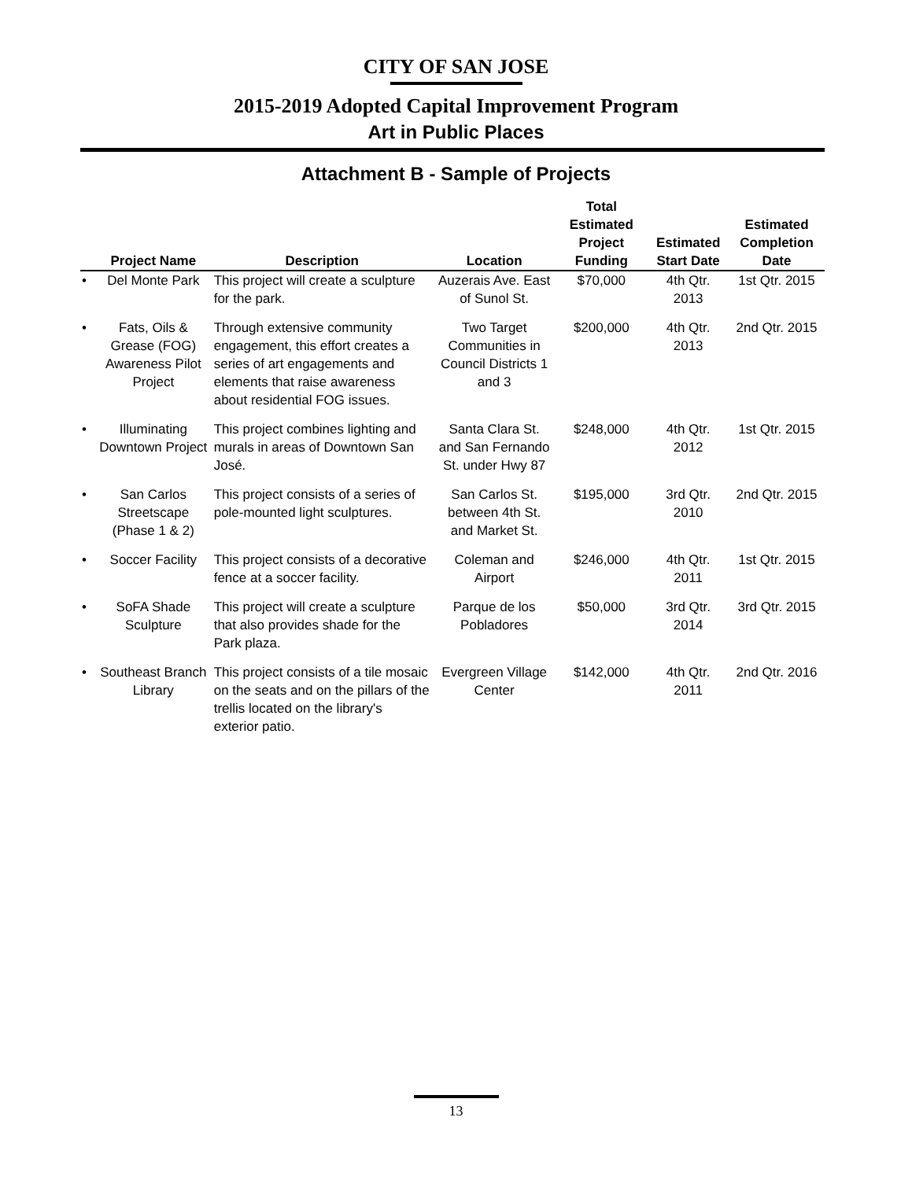CITY OF SAN JOSE
2015-2019 Adopted Capital Improvement Program
Art in Public Places
Attachment B - Sample of Projects
| | Project Name | Description | Location | Total Estimated Project Funding | Estimated Start Date | Estimated Completion Date |
| --- | --- | --- | --- | --- | --- | --- |
| • | Del Monte Park | This project will create a sculpture for the park. | Auzerais Ave. East of Sunol St. | $70,000 | 4th Qtr. 2013 | 1st Qtr. 2015 |
| • | Fats, Oils & Grease (FOG) Awareness Pilot Project | Through extensive community engagement, this effort creates a series of art engagements and elements that raise awareness about residential FOG issues. | Two Target Communities in Council Districts 1 and 3 | $200,000 | 4th Qtr. 2013 | 2nd Qtr. 2015 |
| • | Illuminating Downtown Project | This project combines lighting and murals in areas of Downtown San José. | Santa Clara St. and San Fernando St. under Hwy 87 | $248,000 | 4th Qtr. 2012 | 1st Qtr. 2015 |
| • | San Carlos Streetscape (Phase 1 & 2) | This project consists of a series of pole-mounted light sculptures. | San Carlos St. between 4th St. and Market St. | $195,000 | 3rd Qtr. 2010 | 2nd Qtr. 2015 |
| • | Soccer Facility | This project consists of a decorative fence at a soccer facility. | Coleman and Airport | $246,000 | 4th Qtr. 2011 | 1st Qtr. 2015 |
| • | SoFA Shade Sculpture | This project will create a sculpture that also provides shade for the Park plaza. | Parque de los Pobladores | $50,000 | 3rd Qtr. 2014 | 3rd Qtr. 2015 |
| • | Southeast Branch Library | This project consists of a tile mosaic on the seats and on the pillars of the trellis located on the library's exterior patio. | Evergreen Village Center | $142,000 | 4th Qtr. 2011 | 2nd Qtr. 2016 |
13